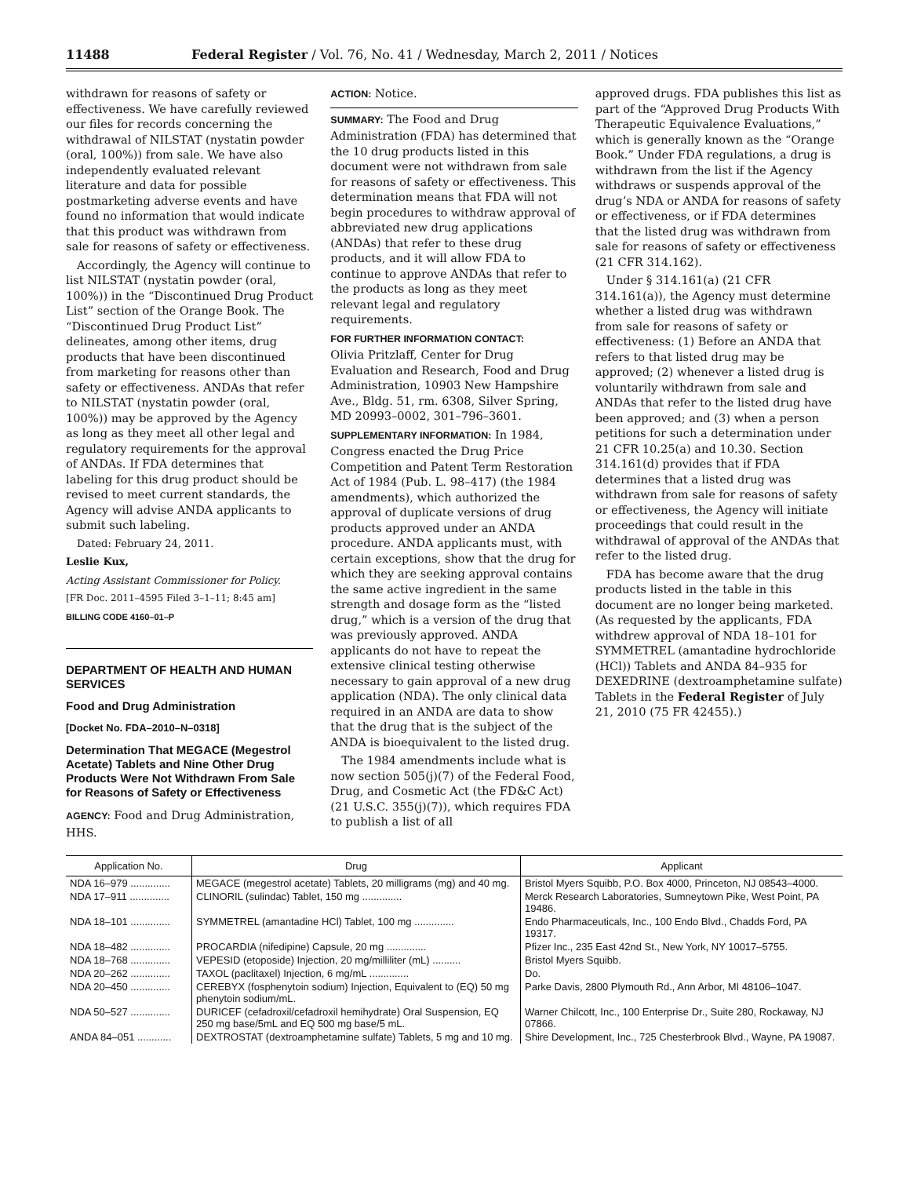11488 Federal Register / Vol. 76, No. 41 / Wednesday, March 2, 2011 / Notices
withdrawn for reasons of safety or effectiveness. We have carefully reviewed our files for records concerning the withdrawal of NILSTAT (nystatin powder (oral, 100%)) from sale. We have also independently evaluated relevant literature and data for possible postmarketing adverse events and have found no information that would indicate that this product was withdrawn from sale for reasons of safety or effectiveness.
Accordingly, the Agency will continue to list NILSTAT (nystatin powder (oral, 100%)) in the “Discontinued Drug Product List” section of the Orange Book. The “Discontinued Drug Product List” delineates, among other items, drug products that have been discontinued from marketing for reasons other than safety or effectiveness. ANDAs that refer to NILSTAT (nystatin powder (oral, 100%)) may be approved by the Agency as long as they meet all other legal and regulatory requirements for the approval of ANDAs. If FDA determines that labeling for this drug product should be revised to meet current standards, the Agency will advise ANDA applicants to submit such labeling.
Dated: February 24, 2011.
Leslie Kux,
Acting Assistant Commissioner for Policy.
[FR Doc. 2011–4595 Filed 3–1–11; 8:45 am]
BILLING CODE 4160–01–P
DEPARTMENT OF HEALTH AND HUMAN SERVICES
Food and Drug Administration
[Docket No. FDA–2010–N–0318]
Determination That MEGACE (Megestrol Acetate) Tablets and Nine Other Drug Products Were Not Withdrawn From Sale for Reasons of Safety or Effectiveness
AGENCY: Food and Drug Administration, HHS.
ACTION: Notice.
SUMMARY: The Food and Drug Administration (FDA) has determined that the 10 drug products listed in this document were not withdrawn from sale for reasons of safety or effectiveness. This determination means that FDA will not begin procedures to withdraw approval of abbreviated new drug applications (ANDAs) that refer to these drug products, and it will allow FDA to continue to approve ANDAs that refer to the products as long as they meet relevant legal and regulatory requirements.
FOR FURTHER INFORMATION CONTACT:
Olivia Pritzlaff, Center for Drug Evaluation and Research, Food and Drug Administration, 10903 New Hampshire Ave., Bldg. 51, rm. 6308, Silver Spring, MD 20993–0002, 301–796–3601.
SUPPLEMENTARY INFORMATION: In 1984, Congress enacted the Drug Price Competition and Patent Term Restoration Act of 1984 (Pub. L. 98–417) (the 1984 amendments), which authorized the approval of duplicate versions of drug products approved under an ANDA procedure. ANDA applicants must, with certain exceptions, show that the drug for which they are seeking approval contains the same active ingredient in the same strength and dosage form as the “listed drug,” which is a version of the drug that was previously approved. ANDA applicants do not have to repeat the extensive clinical testing otherwise necessary to gain approval of a new drug application (NDA). The only clinical data required in an ANDA are data to show that the drug that is the subject of the ANDA is bioequivalent to the listed drug.
The 1984 amendments include what is now section 505(j)(7) of the Federal Food, Drug, and Cosmetic Act (the FD&C Act) (21 U.S.C. 355(j)(7)), which requires FDA to publish a list of all
approved drugs. FDA publishes this list as part of the “Approved Drug Products With Therapeutic Equivalence Evaluations,” which is generally known as the “Orange Book.” Under FDA regulations, a drug is withdrawn from the list if the Agency withdraws or suspends approval of the drug’s NDA or ANDA for reasons of safety or effectiveness, or if FDA determines that the listed drug was withdrawn from sale for reasons of safety or effectiveness (21 CFR 314.162).
Under § 314.161(a) (21 CFR 314.161(a)), the Agency must determine whether a listed drug was withdrawn from sale for reasons of safety or effectiveness: (1) Before an ANDA that refers to that listed drug may be approved; (2) whenever a listed drug is voluntarily withdrawn from sale and ANDAs that refer to the listed drug have been approved; and (3) when a person petitions for such a determination under 21 CFR 10.25(a) and 10.30. Section 314.161(d) provides that if FDA determines that a listed drug was withdrawn from sale for reasons of safety or effectiveness, the Agency will initiate proceedings that could result in the withdrawal of approval of the ANDAs that refer to the listed drug.
FDA has become aware that the drug products listed in the table in this document are no longer being marketed. (As requested by the applicants, FDA withdrew approval of NDA 18–101 for SYMMETREL (amantadine hydrochloride (HCl)) Tablets and ANDA 84–935 for DEXEDRINE (dextroamphetamine sulfate) Tablets in the Federal Register of July 21, 2010 (75 FR 42455).)
| Application No. | Drug | Applicant |
| --- | --- | --- |
| NDA 16–979 .............. | MEGACE (megestrol acetate) Tablets, 20 milligrams (mg) and 40 mg. | Bristol Myers Squibb, P.O. Box 4000, Princeton, NJ 08543–4000. |
| NDA 17–911 .............. | CLINORIL (sulindac) Tablet, 150 mg .............. | Merck Research Laboratories, Sumneytown Pike, West Point, PA 19486. |
| NDA 18–101 .............. | SYMMETREL (amantadine HCl) Tablet, 100 mg .............. | Endo Pharmaceuticals, Inc., 100 Endo Blvd., Chadds Ford, PA 19317. |
| NDA 18–482 .............. | PROCARDIA (nifedipine) Capsule, 20 mg .............. | Pfizer Inc., 235 East 42nd St., New York, NY 10017–5755. |
| NDA 18–768 .............. | VEPESID (etoposide) Injection, 20 mg/milliliter (mL) .......... | Bristol Myers Squibb. |
| NDA 20–262 .............. | TAXOL (paclitaxel) Injection, 6 mg/mL .............. | Do. |
| NDA 20–450 .............. | CEREBYX (fosphenytoin sodium) Injection, Equivalent to (EQ) 50 mg phenytoin sodium/mL. | Parke Davis, 2800 Plymouth Rd., Ann Arbor, MI 48106–1047. |
| NDA 50–527 .............. | DURICEF (cefadroxil/cefadroxil hemihydrate) Oral Suspension, EQ 250 mg base/5mL and EQ 500 mg base/5 mL. | Warner Chilcott, Inc., 100 Enterprise Dr., Suite 280, Rockaway, NJ 07866. |
| ANDA 84–051 ............ | DEXTROSTAT (dextroamphetamine sulfate) Tablets, 5 mg and 10 mg. | Shire Development, Inc., 725 Chesterbrook Blvd., Wayne, PA 19087. |